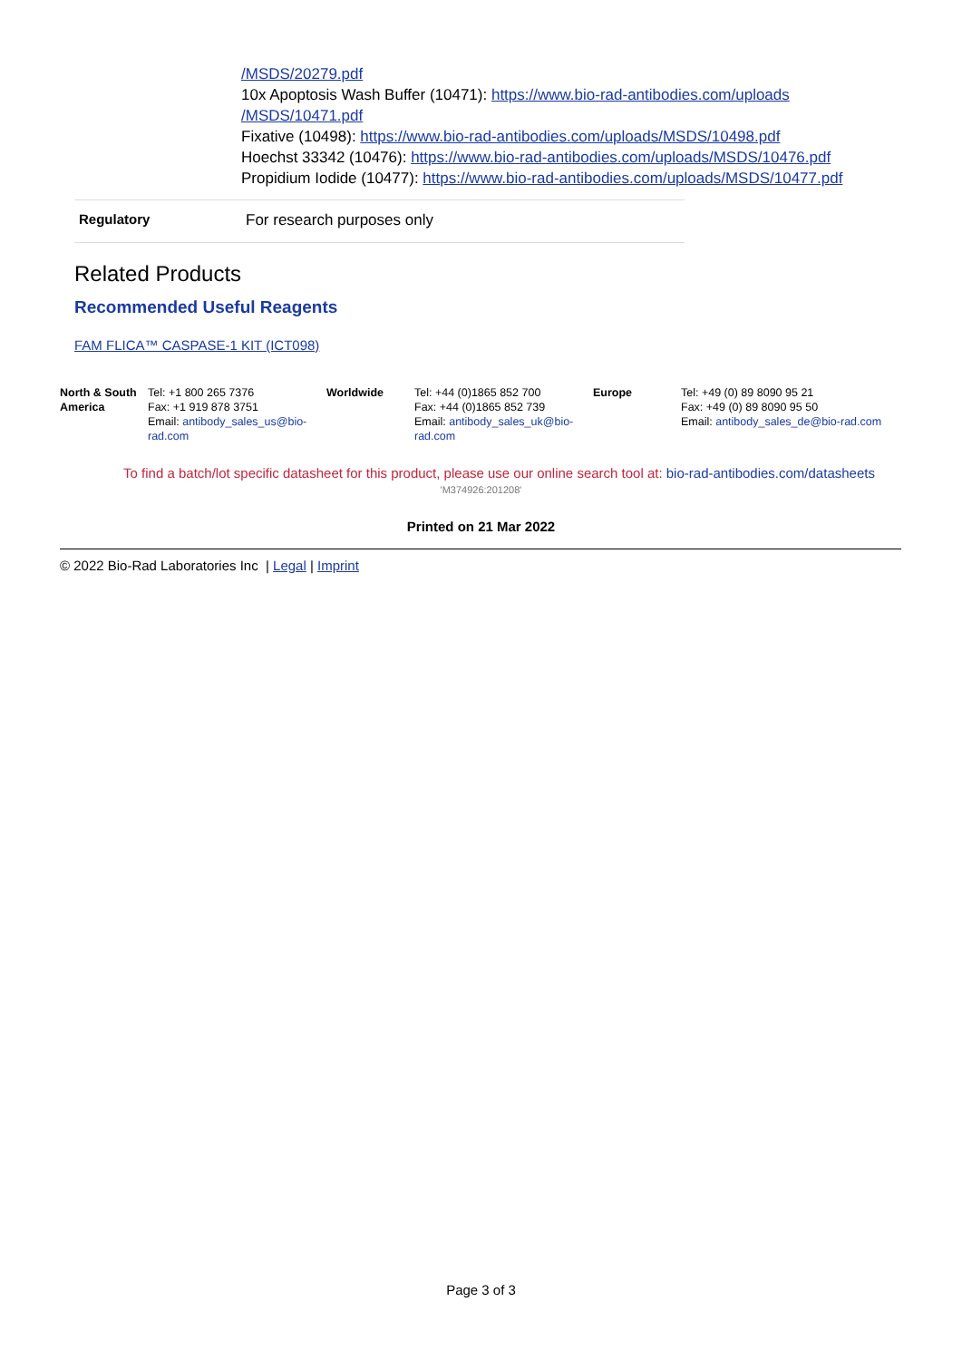/MSDS/20279.pdf
10x Apoptosis Wash Buffer (10471): https://www.bio-rad-antibodies.com/uploads
/MSDS/10471.pdf
Fixative (10498): https://www.bio-rad-antibodies.com/uploads/MSDS/10498.pdf
Hoechst 33342 (10476): https://www.bio-rad-antibodies.com/uploads/MSDS/10476.pdf
Propidium Iodide (10477): https://www.bio-rad-antibodies.com/uploads/MSDS/10477.pdf
Regulatory For research purposes only
Related Products
Recommended Useful Reagents
FAM FLICA™ CASPASE-1 KIT (ICT098)
| North & South America | Tel: +1 800 265 7376 Fax: +1 919 878 3751 Email: antibody_sales_us@bio-rad.com | Worldwide | Tel: +44 (0)1865 852 700 Fax: +44 (0)1865 852 739 Email: antibody_sales_uk@bio-rad.com | Europe | Tel: +49 (0) 89 8090 95 21 Fax: +49 (0) 89 8090 95 50 Email: antibody_sales_de@bio-rad.com |
To find a batch/lot specific datasheet for this product, please use our online search tool at: bio-rad-antibodies.com/datasheets
'M374926:201208'
Printed on 21 Mar 2022
© 2022 Bio-Rad Laboratories Inc | Legal | Imprint
Page 3 of 3